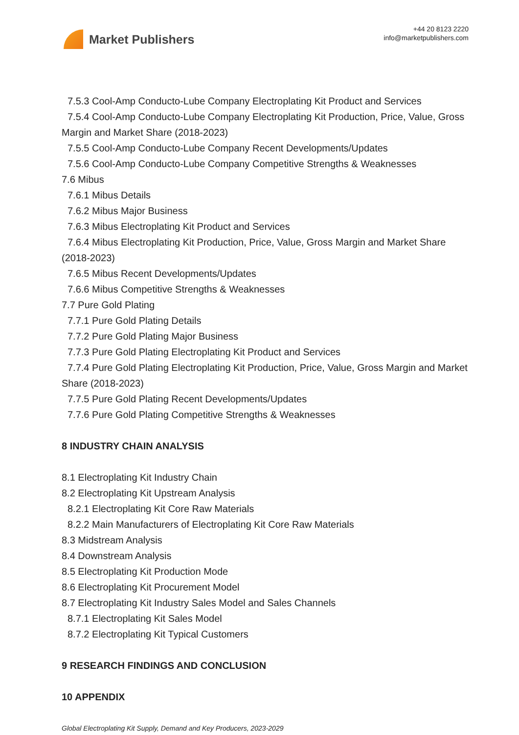Market Publishers
+44 20 8123 2220
info@marketpublishers.com
7.5.3 Cool-Amp Conducto-Lube Company Electroplating Kit Product and Services
7.5.4 Cool-Amp Conducto-Lube Company Electroplating Kit Production, Price, Value, Gross Margin and Market Share (2018-2023)
7.5.5 Cool-Amp Conducto-Lube Company Recent Developments/Updates
7.5.6 Cool-Amp Conducto-Lube Company Competitive Strengths & Weaknesses
7.6 Mibus
7.6.1 Mibus Details
7.6.2 Mibus Major Business
7.6.3 Mibus Electroplating Kit Product and Services
7.6.4 Mibus Electroplating Kit Production, Price, Value, Gross Margin and Market Share (2018-2023)
7.6.5 Mibus Recent Developments/Updates
7.6.6 Mibus Competitive Strengths & Weaknesses
7.7 Pure Gold Plating
7.7.1 Pure Gold Plating Details
7.7.2 Pure Gold Plating Major Business
7.7.3 Pure Gold Plating Electroplating Kit Product and Services
7.7.4 Pure Gold Plating Electroplating Kit Production, Price, Value, Gross Margin and Market Share (2018-2023)
7.7.5 Pure Gold Plating Recent Developments/Updates
7.7.6 Pure Gold Plating Competitive Strengths & Weaknesses
8 INDUSTRY CHAIN ANALYSIS
8.1 Electroplating Kit Industry Chain
8.2 Electroplating Kit Upstream Analysis
8.2.1 Electroplating Kit Core Raw Materials
8.2.2 Main Manufacturers of Electroplating Kit Core Raw Materials
8.3 Midstream Analysis
8.4 Downstream Analysis
8.5 Electroplating Kit Production Mode
8.6 Electroplating Kit Procurement Model
8.7 Electroplating Kit Industry Sales Model and Sales Channels
8.7.1 Electroplating Kit Sales Model
8.7.2 Electroplating Kit Typical Customers
9 RESEARCH FINDINGS AND CONCLUSION
10 APPENDIX
Global Electroplating Kit Supply, Demand and Key Producers, 2023-2029